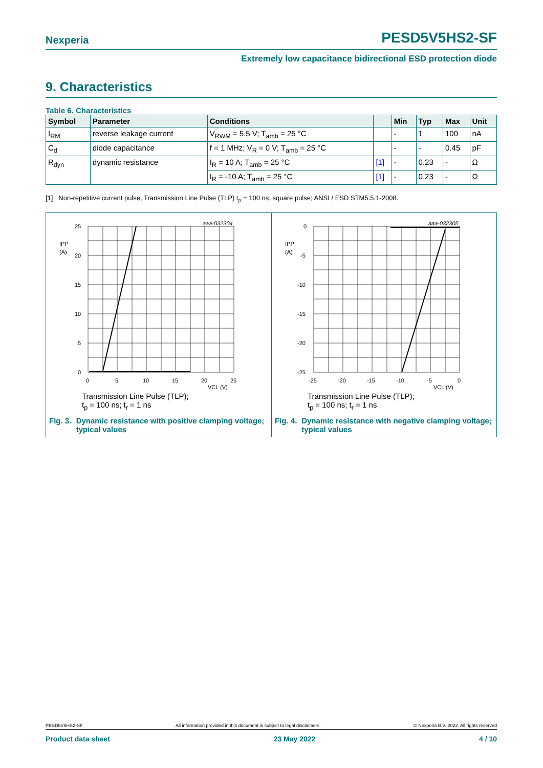Nexperia PESD5V5HS2-SF
Extremely low capacitance bidirectional ESD protection diode
9. Characteristics
Table 6. Characteristics
| Symbol | Parameter | Conditions | | Min | Typ | Max | Unit |
| --- | --- | --- | --- | --- | --- | --- | --- |
| I<sub>RM</sub> | reverse leakage current | V<sub>RWM</sub> = 5.5 V; T<sub>amb</sub> = 25 °C | | - | 1 | 100 | nA |
| C<sub>d</sub> | diode capacitance | f = 1 MHz; V<sub>R</sub> = 0 V; T<sub>amb</sub> = 25 °C | | - | - | 0.45 | pF |
| R<sub>dyn</sub> | dynamic resistance | I<sub>R</sub> = 10 A; T<sub>amb</sub> = 25 °C | [1] | - | 0.23 | - | Ω |
| | | I<sub>R</sub> = -10 A; T<sub>amb</sub> = 25 °C | [1] | - | 0.23 | - | Ω |
[1] Non-repetitive current pulse, Transmission Line Pulse (TLP) t<sub>p</sub> = 100 ns; square pulse; ANSI / ESD STM5.5.1-2008.
aaa-032304
IPP
(A)
25
20
15
10
5
0
0
5
10
15
20
25
VCL (V)
Transmission Line Pulse (TLP);
t<sub>p</sub> = 100 ns; t<sub>r</sub> = 1 ns
Fig. 3. Dynamic resistance with positive clamping voltage; typical values
aaa-032305
IPP
(A)
0
-5
-10
-15
-20
-25
-25
-20
-15
-10
-5
0
VCL (V)
Transmission Line Pulse (TLP);
t<sub>p</sub> = 100 ns; t<sub>r</sub> = 1 ns
Fig. 4. Dynamic resistance with negative clamping voltage; typical values
PESD5V5HS2-SF All information provided in this document is subject to legal disclaimers. © Nexperia B.V. 2022. All rights reserved
Product data sheet 23 May 2022 4 / 10